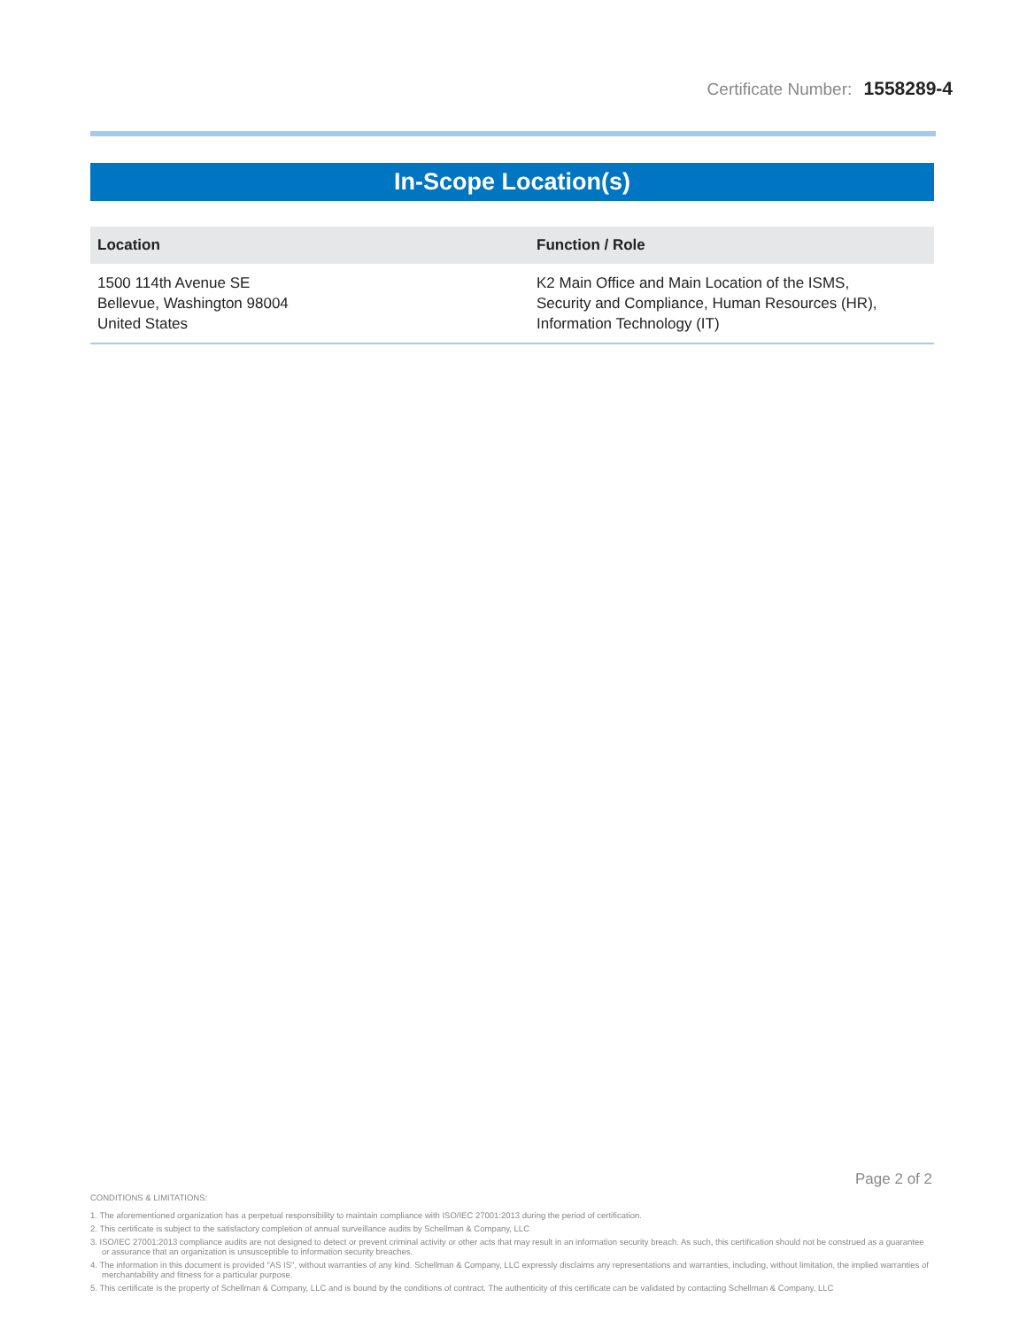Certificate Number: 1558289-4
In-Scope Location(s)
| Location | Function / Role |
| --- | --- |
| 1500 114th Avenue SE Bellevue, Washington 98004 United States | K2 Main Office and Main Location of the ISMS, Security and Compliance, Human Resources (HR), Information Technology (IT) |
Page 2 of 2
CONDITIONS & LIMITATIONS:
1. The aforementioned organization has a perpetual responsibility to maintain compliance with ISO/IEC 27001:2013 during the period of certification.
2. This certificate is subject to the satisfactory completion of annual surveillance audits by Schellman & Company, LLC
3. ISO/IEC 27001:2013 compliance audits are not designed to detect or prevent criminal activity or other acts that may result in an information security breach. As such, this certification should not be construed as a guarantee or assurance that an organization is unsusceptible to information security breaches.
4. The information in this document is provided "AS IS", without warranties of any kind. Schellman & Company, LLC expressly disclaims any representations and warranties, including, without limitation, the implied warranties of merchantability and fitness for a particular purpose.
5. This certificate is the property of Schellman & Company, LLC and is bound by the conditions of contract. The authenticity of this certificate can be validated by contacting Schellman & Company, LLC